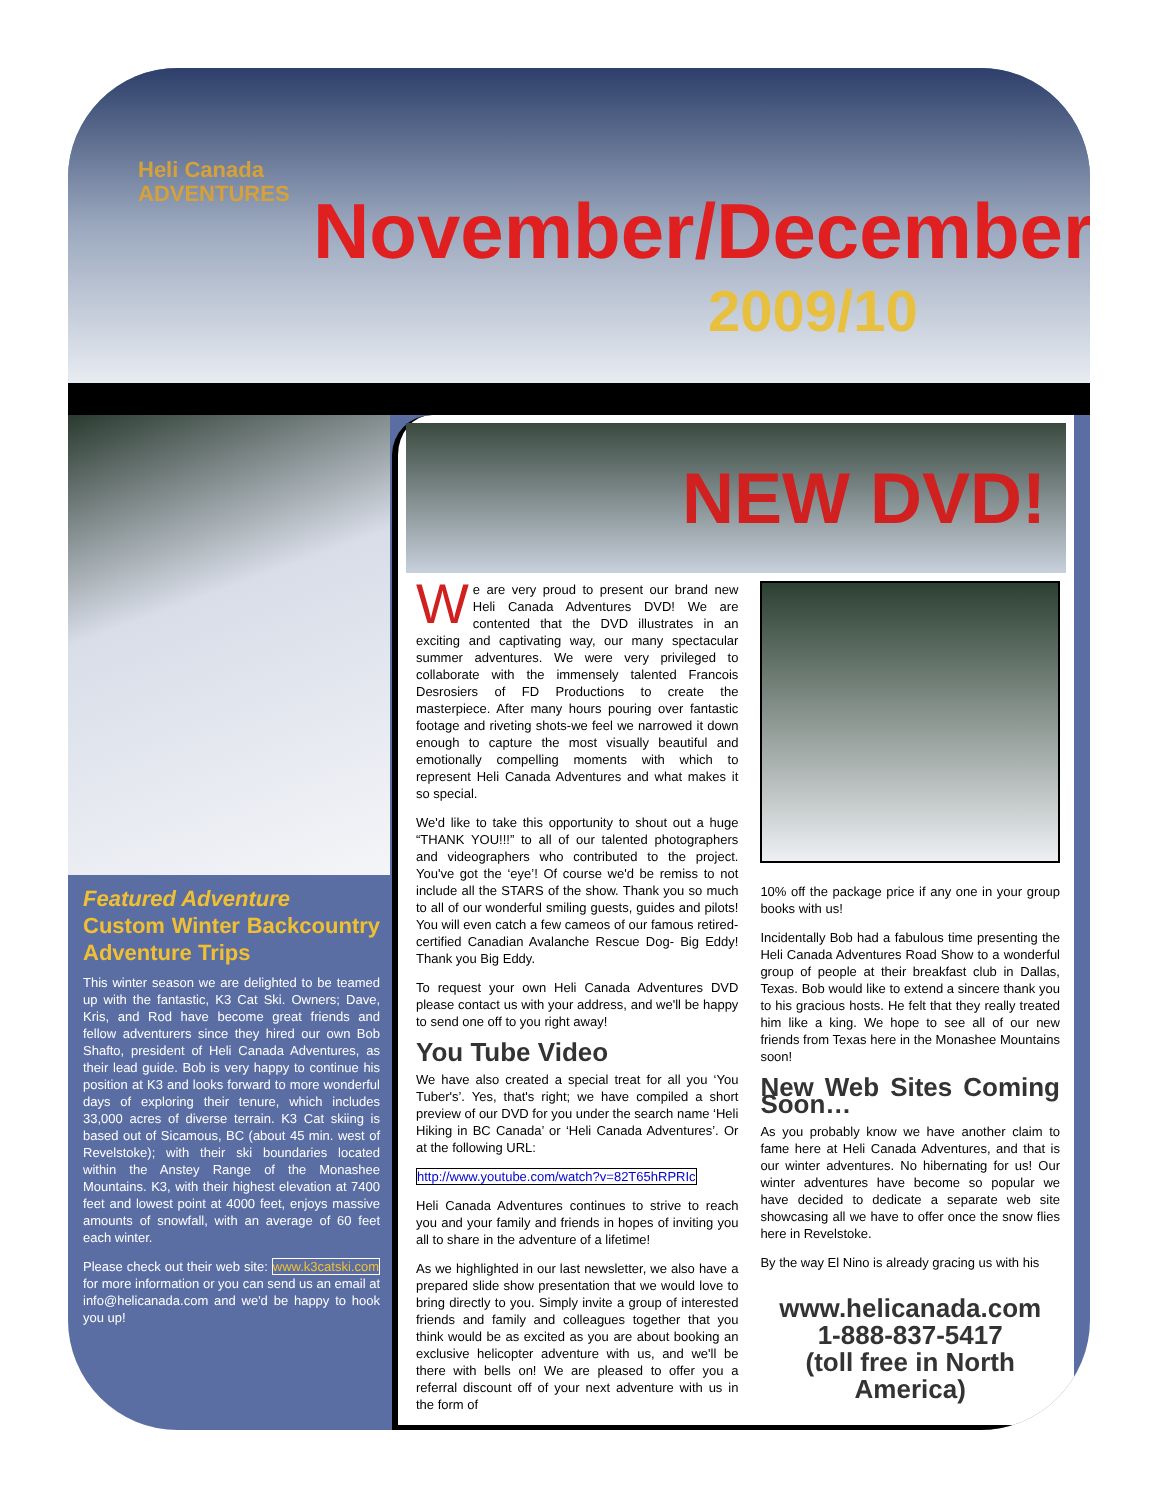Heli Canada
ADVENTURES
November/December
2009/10
Featured Adventure
Custom Winter Backcountry Adventure Trips
This winter season we are delighted to be teamed up with the fantastic, K3 Cat Ski. Owners; Dave, Kris, and Rod have become great friends and fellow adventurers since they hired our own Bob Shafto, president of Heli Canada Adventures, as their lead guide. Bob is very happy to continue his position at K3 and looks forward to more wonderful days of exploring their tenure, which includes 33,000 acres of diverse terrain. K3 Cat skiing is based out of Sicamous, BC (about 45 min. west of Revelstoke); with their ski boundaries located within the Anstey Range of the Monashee Mountains. K3, with their highest elevation at 7400 feet and lowest point at 4000 feet, enjoys massive amounts of snowfall, with an average of 60 feet each winter.
Please check out their web site: www.k3catski.com for more information or you can send us an email at info@helicanada.com and we'd be happy to hook you up!
NEW DVD!
We are very proud to present our brand new Heli Canada Adventures DVD! We are contented that the DVD illustrates in an exciting and captivating way, our many spectacular summer adventures. We were very privileged to collaborate with the immensely talented Francois Desrosiers of FD Productions to create the masterpiece. After many hours pouring over fantastic footage and riveting shots-we feel we narrowed it down enough to capture the most visually beautiful and emotionally compelling moments with which to represent Heli Canada Adventures and what makes it so special.
We'd like to take this opportunity to shout out a huge “THANK YOU!!!” to all of our talented photographers and videographers who contributed to the project. You've got the ‘eye’! Of course we'd be remiss to not include all the STARS of the show. Thank you so much to all of our wonderful smiling guests, guides and pilots! You will even catch a few cameos of our famous retired-certified Canadian Avalanche Rescue Dog- Big Eddy! Thank you Big Eddy.
To request your own Heli Canada Adventures DVD please contact us with your address, and we'll be happy to send one off to you right away!
You Tube Video
We have also created a special treat for all you ‘You Tuber's’. Yes, that's right; we have compiled a short preview of our DVD for you under the search name ‘Heli Hiking in BC Canada’ or ‘Heli Canada Adventures’. Or at the following URL:
http://www.youtube.com/watch?v=82T65hRPRIc
Heli Canada Adventures continues to strive to reach you and your family and friends in hopes of inviting you all to share in the adventure of a lifetime!
As we highlighted in our last newsletter, we also have a prepared slide show presentation that we would love to bring directly to you. Simply invite a group of interested friends and family and colleagues together that you think would be as excited as you are about booking an exclusive helicopter adventure with us, and we'll be there with bells on! We are pleased to offer you a referral discount off of your next adventure with us in the form of
10% off the package price if any one in your group books with us!
Incidentally Bob had a fabulous time presenting the Heli Canada Adventures Road Show to a wonderful group of people at their breakfast club in Dallas, Texas. Bob would like to extend a sincere thank you to his gracious hosts. He felt that they really treated him like a king. We hope to see all of our new friends from Texas here in the Monashee Mountains soon!
New Web Sites Coming Soon…
As you probably know we have another claim to fame here at Heli Canada Adventures, and that is our winter adventures. No hibernating for us! Our winter adventures have become so popular we have decided to dedicate a separate web site showcasing all we have to offer once the snow flies here in Revelstoke.
By the way El Nino is already gracing us with his
www.helicanada.com
1-888-837-5417
(toll free in North America)